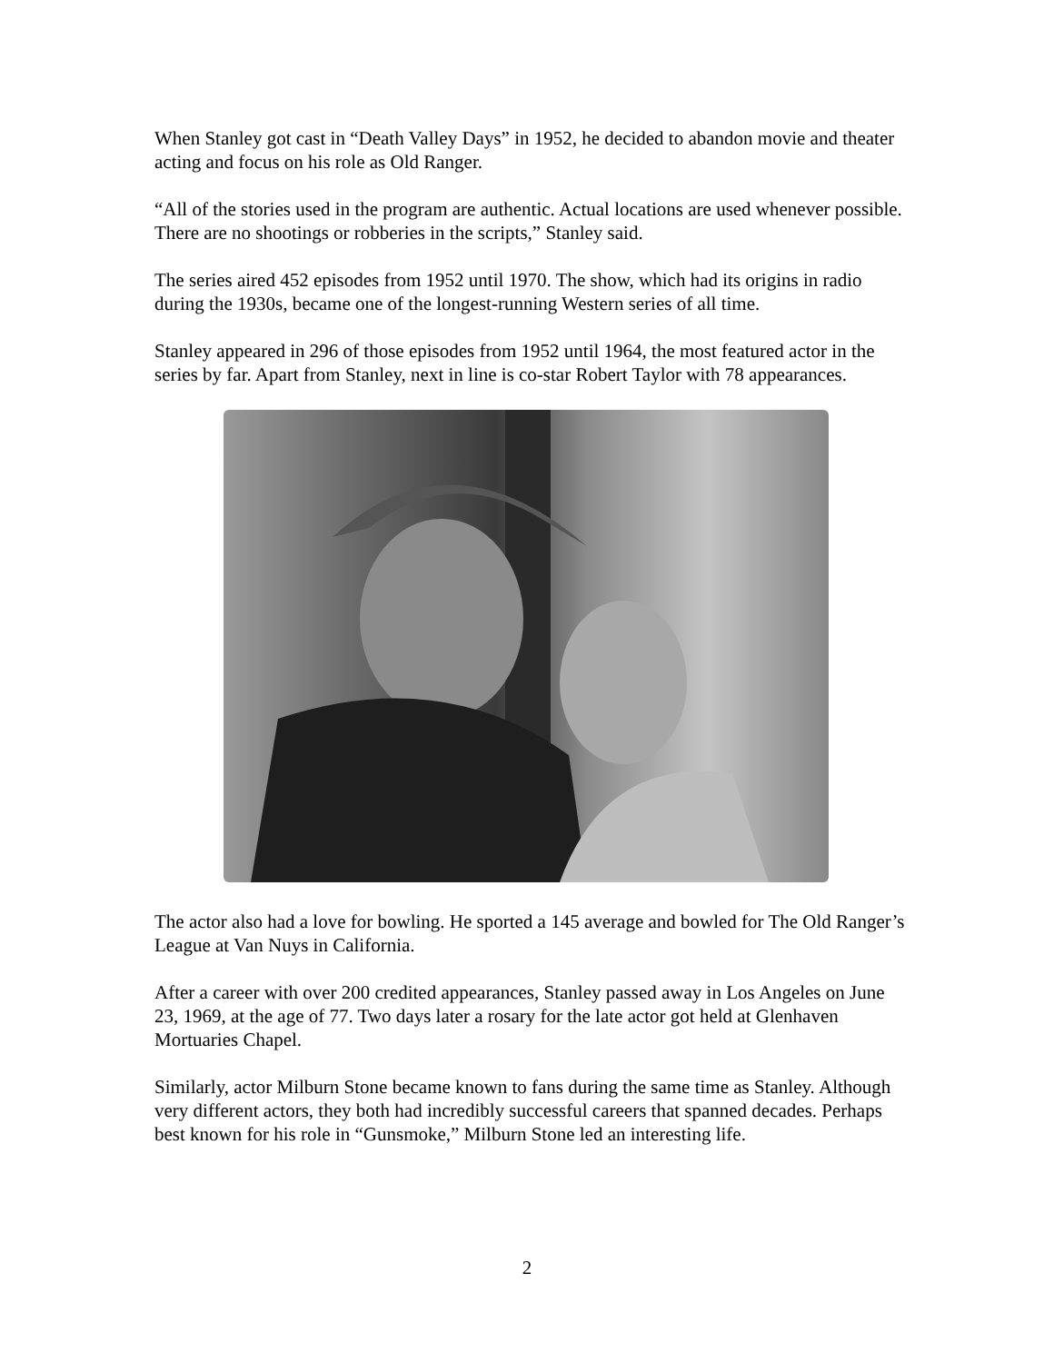When Stanley got cast in “Death Valley Days” in 1952, he decided to abandon movie and theater acting and focus on his role as Old Ranger.
“All of the stories used in the program are authentic. Actual locations are used whenever possible. There are no shootings or robberies in the scripts,” Stanley said.
The series aired 452 episodes from 1952 until 1970. The show, which had its origins in radio during the 1930s, became one of the longest-running Western series of all time.
Stanley appeared in 296 of those episodes from 1952 until 1964, the most featured actor in the series by far. Apart from Stanley, next in line is co-star Robert Taylor with 78 appearances.
The actor also had a love for bowling. He sported a 145 average and bowled for The Old Ranger’s League at Van Nuys in California.
After a career with over 200 credited appearances, Stanley passed away in Los Angeles on June 23, 1969, at the age of 77. Two days later a rosary for the late actor got held at Glenhaven Mortuaries Chapel.
Similarly, actor Milburn Stone became known to fans during the same time as Stanley. Although very different actors, they both had incredibly successful careers that spanned decades. Perhaps best known for his role in “Gunsmoke,” Milburn Stone led an interesting life.
2